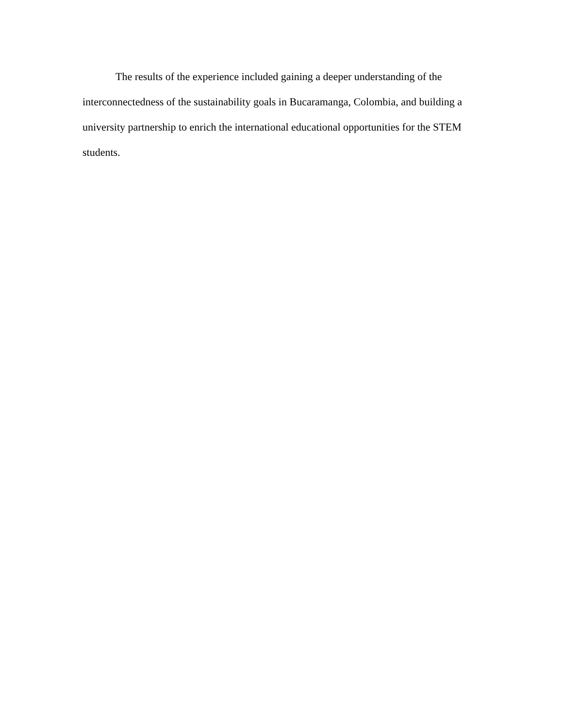The results of the experience included gaining a deeper understanding of the interconnectedness of the sustainability goals in Bucaramanga, Colombia, and building a university partnership to enrich the international educational opportunities for the STEM students.